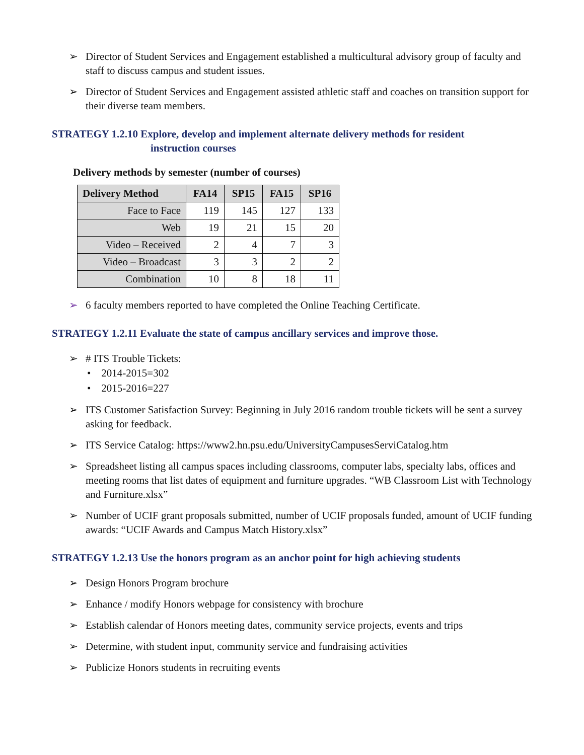➢ Director of Student Services and Engagement established a multicultural advisory group of faculty and staff to discuss campus and student issues.
➢ Director of Student Services and Engagement assisted athletic staff and coaches on transition support for their diverse team members.
STRATEGY 1.2.10 Explore, develop and implement alternate delivery methods for resident
instruction courses
Delivery methods by semester (number of courses)
| Delivery Method | FA14 | SP15 | FA15 | SP16 |
| --- | --- | --- | --- | --- |
| Face to Face | 119 | 145 | 127 | 133 |
| Web | 19 | 21 | 15 | 20 |
| Video – Received | 2 | 4 | 7 | 3 |
| Video – Broadcast | 3 | 3 | 2 | 2 |
| Combination | 10 | 8 | 18 | 11 |
➢ 6 faculty members reported to have completed the Online Teaching Certificate.
STRATEGY 1.2.11 Evaluate the state of campus ancillary services and improve those.
➢ # ITS Trouble Tickets:
• 2014-2015=302
• 2015-2016=227
➢ ITS Customer Satisfaction Survey: Beginning in July 2016 random trouble tickets will be sent a survey asking for feedback.
➢ ITS Service Catalog: https://www2.hn.psu.edu/UniversityCampusesServiCatalog.htm
➢ Spreadsheet listing all campus spaces including classrooms, computer labs, specialty labs, offices and meeting rooms that list dates of equipment and furniture upgrades. “WB Classroom List with Technology and Furniture.xlsx”
➢ Number of UCIF grant proposals submitted, number of UCIF proposals funded, amount of UCIF funding awards: “UCIF Awards and Campus Match History.xlsx”
STRATEGY 1.2.13 Use the honors program as an anchor point for high achieving students
➢ Design Honors Program brochure
➢ Enhance / modify Honors webpage for consistency with brochure
➢ Establish calendar of Honors meeting dates, community service projects, events and trips
➢ Determine, with student input, community service and fundraising activities
➢ Publicize Honors students in recruiting events